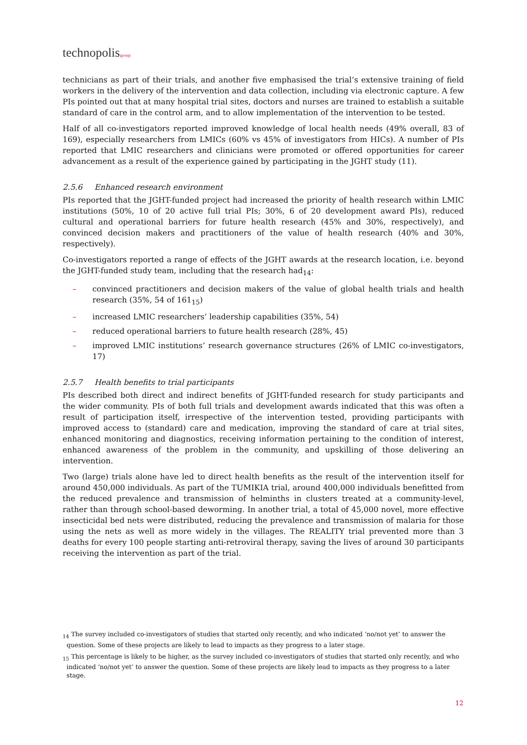technopolis|group|
technicians as part of their trials, and another five emphasised the trial’s extensive training of field workers in the delivery of the intervention and data collection, including via electronic capture. A few PIs pointed out that at many hospital trial sites, doctors and nurses are trained to establish a suitable standard of care in the control arm, and to allow implementation of the intervention to be tested.
Half of all co-investigators reported improved knowledge of local health needs (49% overall, 83 of 169), especially researchers from LMICs (60% vs 45% of investigators from HICs). A number of PIs reported that LMIC researchers and clinicians were promoted or offered opportunities for career advancement as a result of the experience gained by participating in the JGHT study (11).
2.5.6 Enhanced research environment
PIs reported that the JGHT-funded project had increased the priority of health research within LMIC institutions (50%, 10 of 20 active full trial PIs; 30%, 6 of 20 development award PIs), reduced cultural and operational barriers for future health research (45% and 30%, respectively), and convinced decision makers and practitioners of the value of health research (40% and 30%, respectively).
Co-investigators reported a range of effects of the JGHT awards at the research location, i.e. beyond the JGHT-funded study team, including that the research had<sub>14</sub>:
– convinced practitioners and decision makers of the value of global health trials and health research (35%, 54 of 161<sub>15</sub>)
– increased LMIC researchers’ leadership capabilities (35%, 54)
– reduced operational barriers to future health research (28%, 45)
– improved LMIC institutions’ research governance structures (26% of LMIC co-investigators, 17)
2.5.7 Health benefits to trial participants
PIs described both direct and indirect benefits of JGHT-funded research for study participants and the wider community. PIs of both full trials and development awards indicated that this was often a result of participation itself, irrespective of the intervention tested, providing participants with improved access to (standard) care and medication, improving the standard of care at trial sites, enhanced monitoring and diagnostics, receiving information pertaining to the condition of interest, enhanced awareness of the problem in the community, and upskilling of those delivering an intervention.
Two (large) trials alone have led to direct health benefits as the result of the intervention itself for around 450,000 individuals. As part of the TUMIKIA trial, around 400,000 individuals benefitted from the reduced prevalence and transmission of helminths in clusters treated at a community-level, rather than through school-based deworming. In another trial, a total of 45,000 novel, more effective insecticidal bed nets were distributed, reducing the prevalence and transmission of malaria for those using the nets as well as more widely in the villages. The REALITY trial prevented more than 3 deaths for every 100 people starting anti-retroviral therapy, saving the lives of around 30 participants receiving the intervention as part of the trial.
<sub>14</sub> The survey included co-investigators of studies that started only recently, and who indicated ‘no/not yet’ to answer the question. Some of these projects are likely to lead to impacts as they progress to a later stage.
<sub>15</sub> This percentage is likely to be higher, as the survey included co-investigators of studies that started only recently, and who indicated ‘no/not yet’ to answer the question. Some of these projects are likely lead to impacts as they progress to a later stage.
12